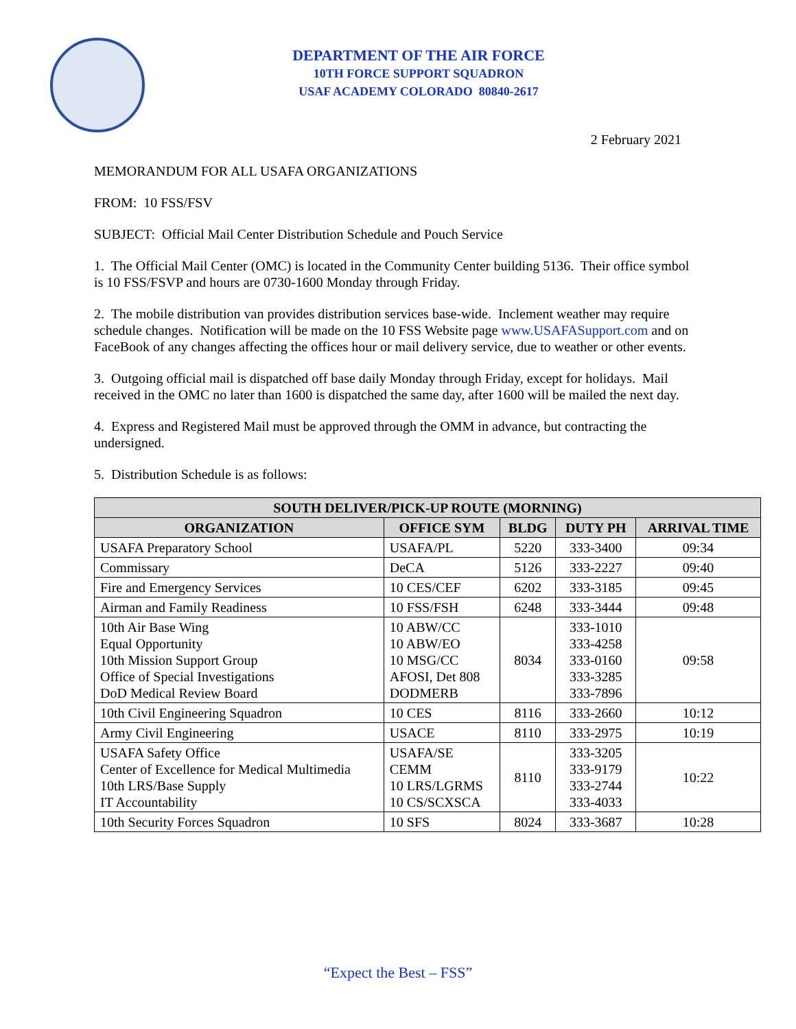DEPARTMENT OF THE AIR FORCE
10TH FORCE SUPPORT SQUADRON
USAF ACADEMY COLORADO 80840-2617
2 February 2021
MEMORANDUM FOR ALL USAFA ORGANIZATIONS
FROM: 10 FSS/FSV
SUBJECT: Official Mail Center Distribution Schedule and Pouch Service
1. The Official Mail Center (OMC) is located in the Community Center building 5136. Their office symbol is 10 FSS/FSVP and hours are 0730-1600 Monday through Friday.
2. The mobile distribution van provides distribution services base-wide. Inclement weather may require schedule changes. Notification will be made on the 10 FSS Website page www.USAFASupport.com and on FaceBook of any changes affecting the offices hour or mail delivery service, due to weather or other events.
3. Outgoing official mail is dispatched off base daily Monday through Friday, except for holidays. Mail received in the OMC no later than 1600 is dispatched the same day, after 1600 will be mailed the next day.
4. Express and Registered Mail must be approved through the OMM in advance, but contracting the undersigned.
5. Distribution Schedule is as follows:
| SOUTH DELIVER/PICK-UP ROUTE (MORNING) | | | | |
| --- | --- | --- | --- | --- |
| ORGANIZATION | OFFICE SYM | BLDG | DUTY PH | ARRIVAL TIME |
| USAFA Preparatory School | USAFA/PL | 5220 | 333-3400 | 09:34 |
| Commissary | DeCA | 5126 | 333-2227 | 09:40 |
| Fire and Emergency Services | 10 CES/CEF | 6202 | 333-3185 | 09:45 |
| Airman and Family Readiness | 10 FSS/FSH | 6248 | 333-3444 | 09:48 |
| 10th Air Base Wing Equal Opportunity 10th Mission Support Group Office of Special Investigations DoD Medical Review Board | 10 ABW/CC 10 ABW/EO 10 MSG/CC AFOSI, Det 808 DODMERB | 8034 | 333-1010 333-4258 333-0160 333-3285 333-7896 | 09:58 |
| 10th Civil Engineering Squadron | 10 CES | 8116 | 333-2660 | 10:12 |
| Army Civil Engineering | USACE | 8110 | 333-2975 | 10:19 |
| USAFA Safety Office Center of Excellence for Medical Multimedia 10th LRS/Base Supply IT Accountability | USAFA/SE CEMM 10 LRS/LGRMS 10 CS/SCXSCA | 8110 | 333-3205 333-9179 333-2744 333-4033 | 10:22 |
| 10th Security Forces Squadron | 10 SFS | 8024 | 333-3687 | 10:28 |
“Expect the Best – FSS”